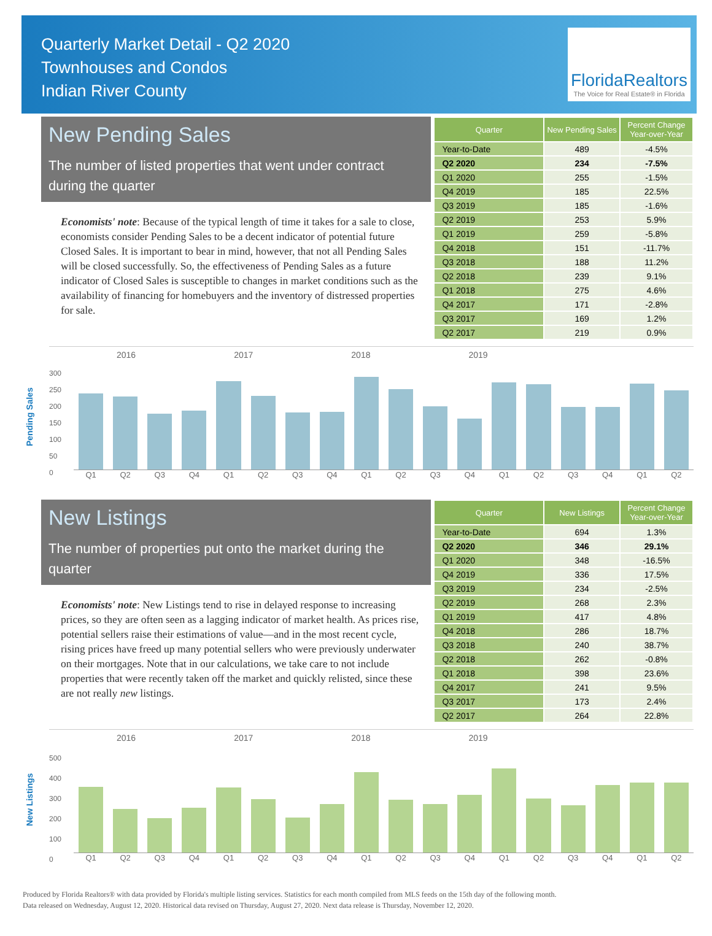Quarterly Market Detail - Q2 2020
Townhouses and Condos
Indian River County
FloridaRealtors
The Voice for Real Estate® in Florida
New Pending Sales
The number of listed properties that went under contract during the quarter
Economists' note: Because of the typical length of time it takes for a sale to close, economists consider Pending Sales to be a decent indicator of potential future Closed Sales. It is important to bear in mind, however, that not all Pending Sales will be closed successfully. So, the effectiveness of Pending Sales as a future indicator of Closed Sales is susceptible to changes in market conditions such as the availability of financing for homebuyers and the inventory of distressed properties for sale.
| Quarter | New Pending Sales | Percent Change Year-over-Year |
| --- | --- | --- |
| Year-to-Date | 489 | -4.5% |
| Q2 2020 | 234 | -7.5% |
| Q1 2020 | 255 | -1.5% |
| Q4 2019 | 185 | 22.5% |
| Q3 2019 | 185 | -1.6% |
| Q2 2019 | 253 | 5.9% |
| Q1 2019 | 259 | -5.8% |
| Q4 2018 | 151 | -11.7% |
| Q3 2018 | 188 | 11.2% |
| Q2 2018 | 239 | 9.1% |
| Q1 2018 | 275 | 4.6% |
| Q4 2017 | 171 | -2.8% |
| Q3 2017 | 169 | 1.2% |
| Q2 2017 | 219 | 0.9% |
Pending Sales
2016 2017 2018 2019
300
250
200
150
100
50
0
Q1 Q2 Q3 Q4 Q1 Q2 Q3 Q4 Q1 Q2 Q3 Q4 Q1 Q2 Q3 Q4 Q1 Q2
New Listings
The number of properties put onto the market during the quarter
Economists' note: New Listings tend to rise in delayed response to increasing prices, so they are often seen as a lagging indicator of market health. As prices rise, potential sellers raise their estimations of value—and in the most recent cycle, rising prices have freed up many potential sellers who were previously underwater on their mortgages. Note that in our calculations, we take care to not include properties that were recently taken off the market and quickly relisted, since these are not really new listings.
| Quarter | New Listings | Percent Change Year-over-Year |
| --- | --- | --- |
| Year-to-Date | 694 | 1.3% |
| Q2 2020 | 346 | 29.1% |
| Q1 2020 | 348 | -16.5% |
| Q4 2019 | 336 | 17.5% |
| Q3 2019 | 234 | -2.5% |
| Q2 2019 | 268 | 2.3% |
| Q1 2019 | 417 | 4.8% |
| Q4 2018 | 286 | 18.7% |
| Q3 2018 | 240 | 38.7% |
| Q2 2018 | 262 | -0.8% |
| Q1 2018 | 398 | 23.6% |
| Q4 2017 | 241 | 9.5% |
| Q3 2017 | 173 | 2.4% |
| Q2 2017 | 264 | 22.8% |
New Listings
2016 2017 2018 2019
500
400
300
200
100
0
Q1 Q2 Q3 Q4 Q1 Q2 Q3 Q4 Q1 Q2 Q3 Q4 Q1 Q2 Q3 Q4 Q1 Q2
Produced by Florida Realtors® with data provided by Florida's multiple listing services. Statistics for each month compiled from MLS feeds on the 15th day of the following month.
Data released on Wednesday, August 12, 2020. Historical data revised on Thursday, August 27, 2020. Next data release is Thursday, November 12, 2020.